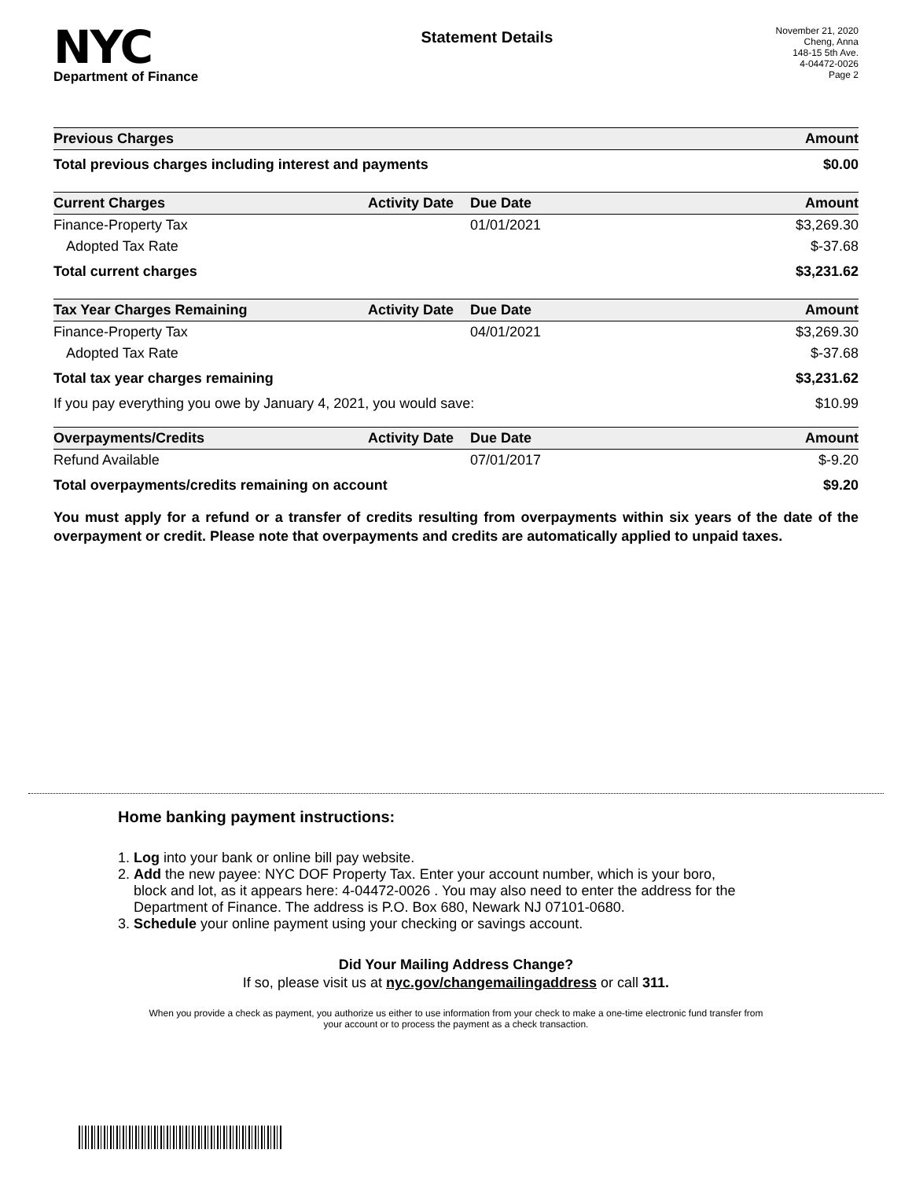NYC
Department of Finance
Statement Details
November 21, 2020
Cheng, Anna
148-15 5th Ave.
4-04472-0026
Page 2
| Previous Charges | | | Amount |
| --- | --- | --- | --- |
| Total previous charges including interest and payments | | | $0.00 |
| Current Charges | Activity Date | Due Date | Amount |
| Finance-Property Tax | | 01/01/2021 | $3,269.30 |
| Adopted Tax Rate | | | $-37.68 |
| Total current charges | | | $3,231.62 |
| Tax Year Charges Remaining | Activity Date | Due Date | Amount |
| Finance-Property Tax | | 04/01/2021 | $3,269.30 |
| Adopted Tax Rate | | | $-37.68 |
| Total tax year charges remaining | | | $3,231.62 |
| If you pay everything you owe by January 4, 2021, you would save: | | | $10.99 |
| Overpayments/Credits | Activity Date | Due Date | Amount |
| Refund Available | | 07/01/2017 | $-9.20 |
| Total overpayments/credits remaining on account | | | $9.20 |
You must apply for a refund or a transfer of credits resulting from overpayments within six years of the date of the overpayment or credit. Please note that overpayments and credits are automatically applied to unpaid taxes.
Home banking payment instructions:
1. Log into your bank or online bill pay website.
2. Add the new payee: NYC DOF Property Tax. Enter your account number, which is your boro,
block and lot, as it appears here: 4-04472-0026 . You may also need to enter the address for the
Department of Finance. The address is P.O. Box 680, Newark NJ 07101-0680.
3. Schedule your online payment using your checking or savings account.
Did Your Mailing Address Change?
If so, please visit us at nyc.gov/changemailingaddress or call 311.
When you provide a check as payment, you authorize us either to use information from your check to make a one-time electronic fund transfer from your account or to process the payment as a check transaction.